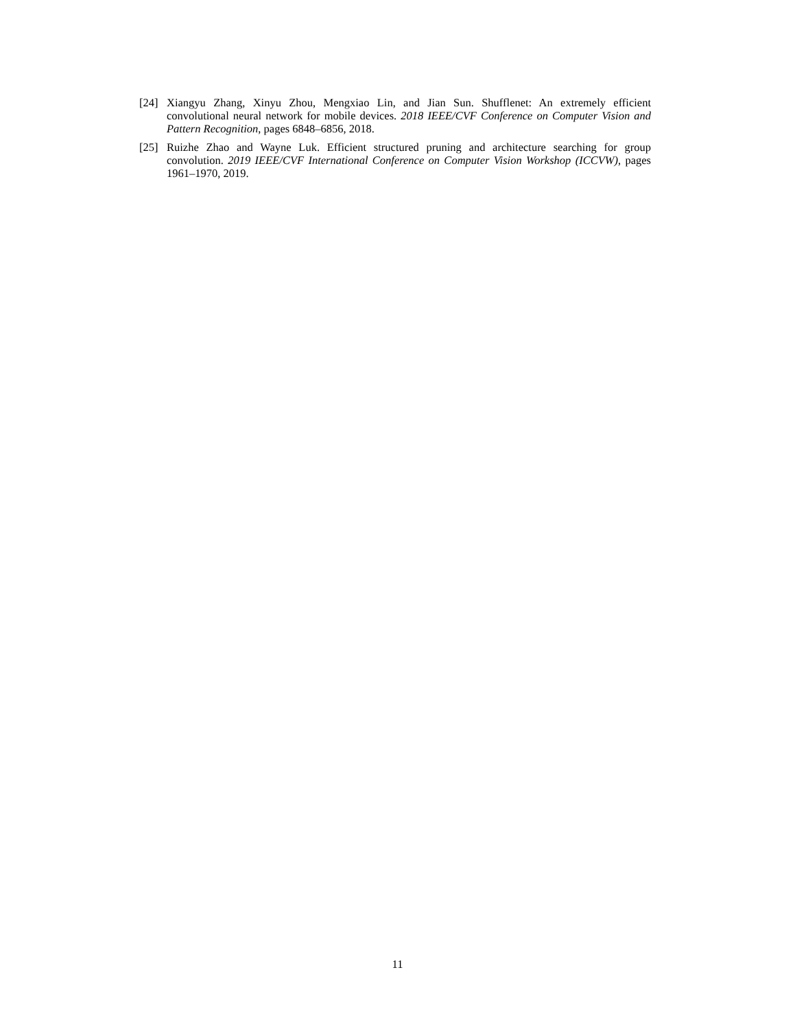[24] Xiangyu Zhang, Xinyu Zhou, Mengxiao Lin, and Jian Sun. Shufflenet: An extremely efficient convolutional neural network for mobile devices. 2018 IEEE/CVF Conference on Computer Vision and Pattern Recognition, pages 6848–6856, 2018.
[25] Ruizhe Zhao and Wayne Luk. Efficient structured pruning and architecture searching for group convolution. 2019 IEEE/CVF International Conference on Computer Vision Workshop (ICCVW), pages 1961–1970, 2019.
11